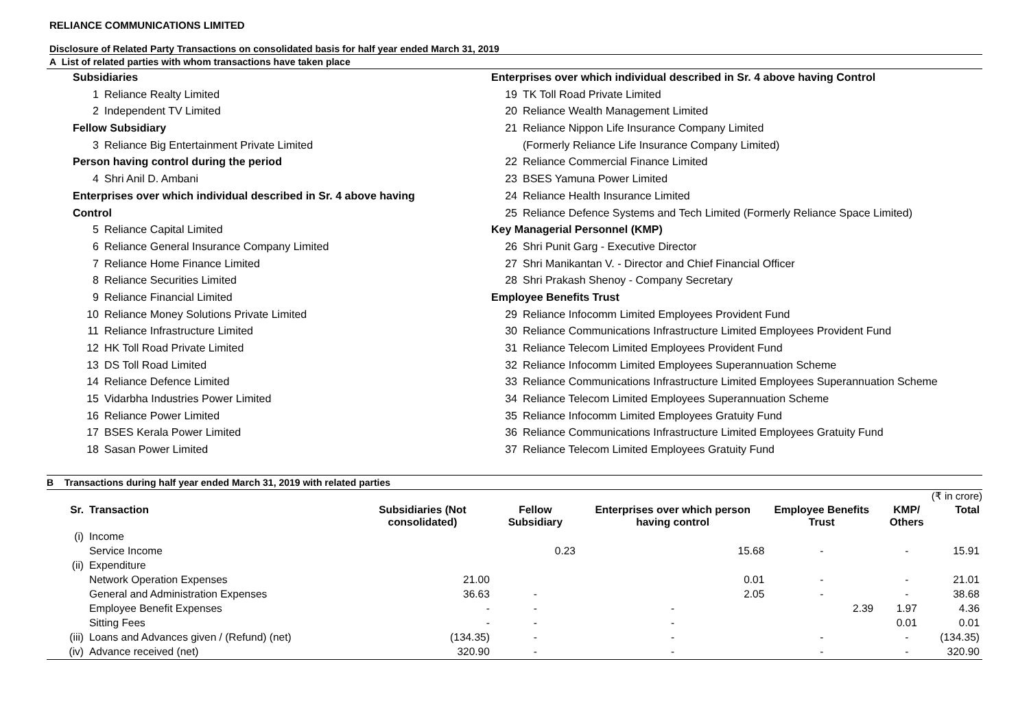RELIANCE COMMUNICATIONS LIMITED
Disclosure of Related Party Transactions on consolidated basis for half year ended March 31, 2019
A List of related parties with whom transactions have taken place
Subsidiaries
1 Reliance Realty Limited
2 Independent TV Limited
Fellow Subsidiary
3 Reliance Big Entertainment Private Limited
Person having control during the period
4 Shri Anil D. Ambani
Enterprises over which individual described in Sr. 4 above having
Control
5 Reliance Capital Limited
6 Reliance General Insurance Company Limited
7 Reliance Home Finance Limited
8 Reliance Securities Limited
9 Reliance Financial Limited
10 Reliance Money Solutions Private Limited
11 Reliance Infrastructure Limited
12 HK Toll Road Private Limited
13 DS Toll Road Limited
14 Reliance Defence Limited
15 Vidarbha Industries Power Limited
16 Reliance Power Limited
17 BSES Kerala Power Limited
18 Sasan Power Limited
Enterprises over which individual described in Sr. 4 above having Control
19 TK Toll Road Private Limited
20 Reliance Wealth Management Limited
21 Reliance Nippon Life Insurance Company Limited
(Formerly Reliance Life Insurance Company Limited)
22 Reliance Commercial Finance Limited
23 BSES Yamuna Power Limited
24 Reliance Health Insurance Limited
25 Reliance Defence Systems and Tech Limited (Formerly Reliance Space Limited)
Key Managerial Personnel (KMP)
26 Shri Punit Garg - Executive Director
27 Shri Manikantan V. - Director and Chief Financial Officer
28 Shri Prakash Shenoy - Company Secretary
Employee Benefits Trust
29 Reliance Infocomm Limited Employees Provident Fund
30 Reliance Communications Infrastructure Limited Employees Provident Fund
31 Reliance Telecom Limited Employees Provident Fund
32 Reliance Infocomm Limited Employees Superannuation Scheme
33 Reliance Communications Infrastructure Limited Employees Superannuation Scheme
34 Reliance Telecom Limited Employees Superannuation Scheme
35 Reliance Infocomm Limited Employees Gratuity Fund
36 Reliance Communications Infrastructure Limited Employees Gratuity Fund
37 Reliance Telecom Limited Employees Gratuity Fund
B Transactions during half year ended March 31, 2019 with related parties
(₹ in crore)
| Sr. | Transaction | Subsidiaries (Not consolidated) | Fellow Subsidiary | Enterprises over which person having control | Employee Benefits Trust | KMP/ Others | Total |
| --- | --- | --- | --- | --- | --- | --- | --- |
| (i) | Income | | | | | | |
| | Service Income | | 0.23 | 15.68 | - | - | 15.91 |
| (ii) | Expenditure | | | | | | |
| | Network Operation Expenses | 21.00 | | 0.01 | - | - | 21.01 |
| | General and Administration Expenses | 36.63 | - | 2.05 | - | - | 38.68 |
| | Employee Benefit Expenses | - | - | - | 2.39 | 1.97 | 4.36 |
| | Sitting Fees | - | - | - | | 0.01 | 0.01 |
| (iii) | Loans and Advances given / (Refund) (net) | (134.35) | - | - | - | - | (134.35) |
| (iv) | Advance received (net) | 320.90 | - | - | - | - | 320.90 |